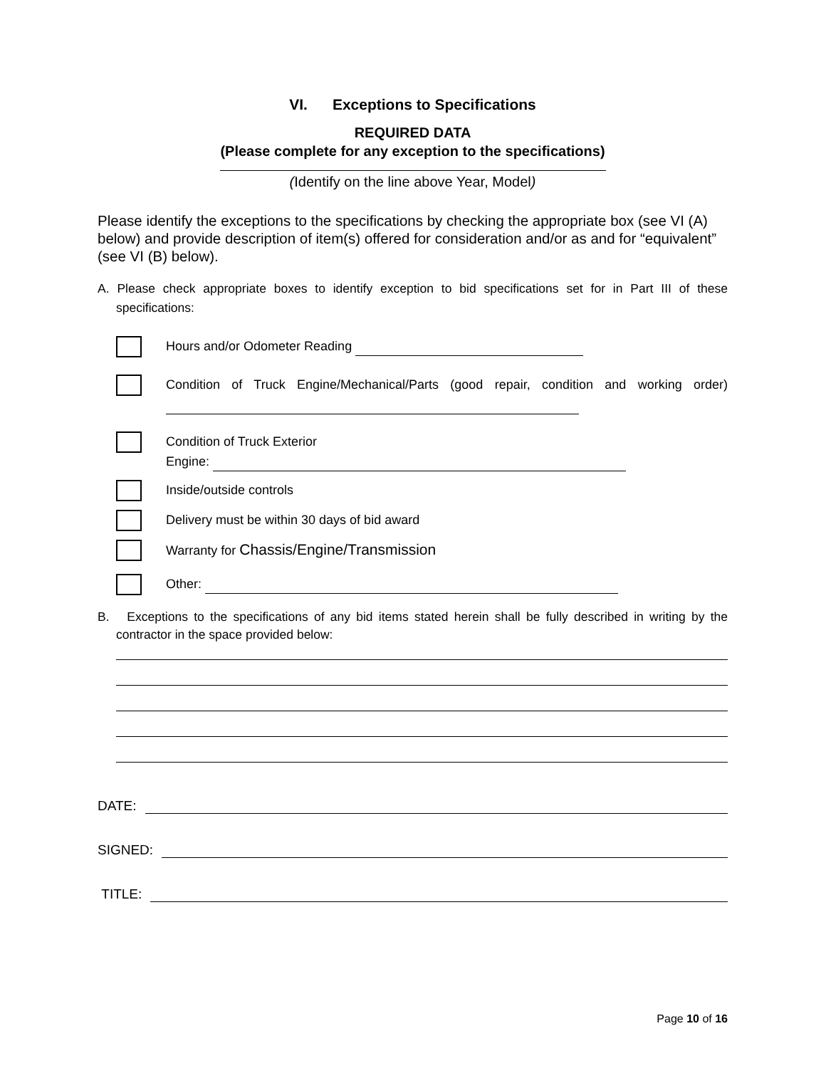VI. Exceptions to Specifications
REQUIRED DATA
(Please complete for any exception to the specifications)
(Identify on the line above Year, Model)
Please identify the exceptions to the specifications by checking the appropriate box (see VI (A) below) and provide description of item(s) offered for consideration and/or as and for “equivalent” (see VI (B) below).
A. Please check appropriate boxes to identify exception to bid specifications set for in Part III of these specifications:
Hours and/or Odometer Reading
Condition of Truck Engine/Mechanical/Parts (good repair, condition and working order)
Condition of Truck Exterior
Engine:
Inside/outside controls
Delivery must be within 30 days of bid award
Warranty for Chassis/Engine/Transmission
Other:
B. Exceptions to the specifications of any bid items stated herein shall be fully described in writing by the contractor in the space provided below:
DATE:
SIGNED:
TITLE:
Page 10 of 16